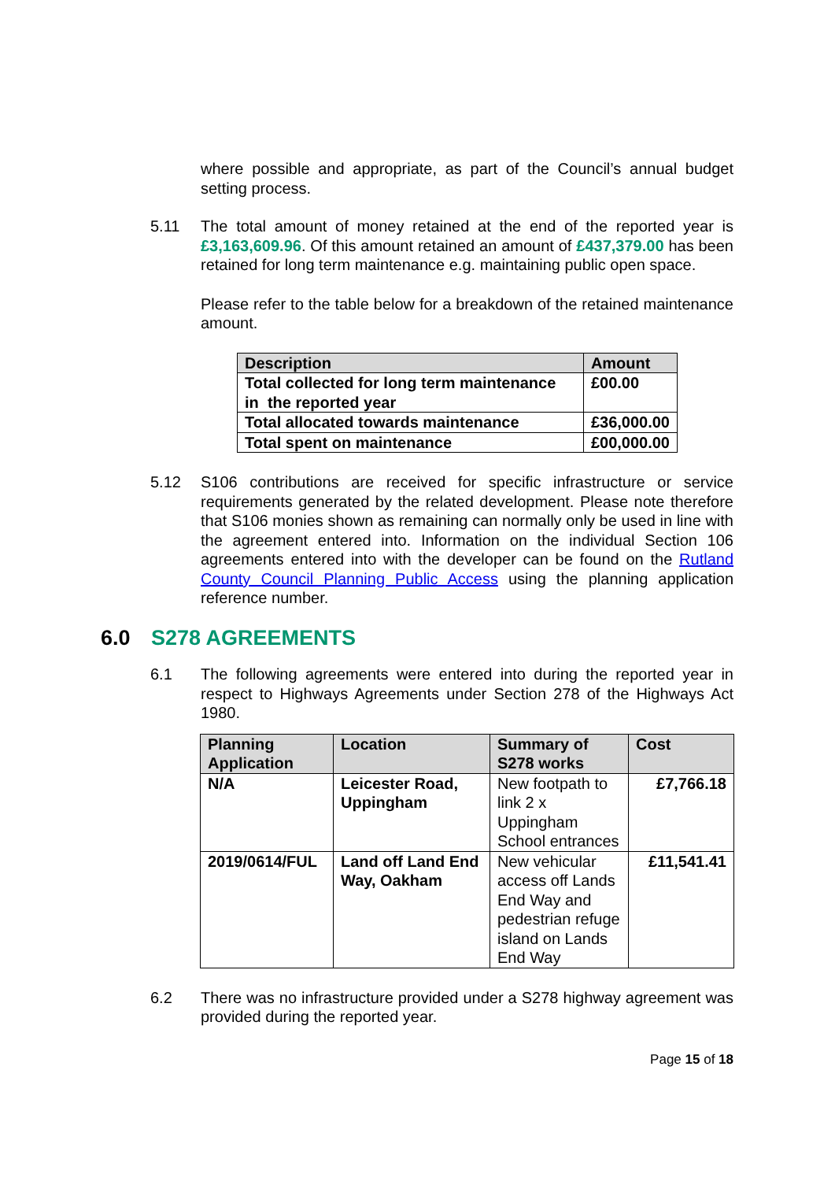where possible and appropriate, as part of the Council’s annual budget setting process.
5.11 The total amount of money retained at the end of the reported year is £3,163,609.96. Of this amount retained an amount of £437,379.00 has been retained for long term maintenance e.g. maintaining public open space.
Please refer to the table below for a breakdown of the retained maintenance amount.
| Description | Amount |
| --- | --- |
| Total collected for long term maintenance in the reported year | £00.00 |
| Total allocated towards maintenance | £36,000.00 |
| Total spent on maintenance | £00,000.00 |
5.12 S106 contributions are received for specific infrastructure or service requirements generated by the related development. Please note therefore that S106 monies shown as remaining can normally only be used in line with the agreement entered into. Information on the individual Section 106 agreements entered into with the developer can be found on the Rutland County Council Planning Public Access using the planning application reference number.
6.0 S278 AGREEMENTS
6.1 The following agreements were entered into during the reported year in respect to Highways Agreements under Section 278 of the Highways Act 1980.
| Planning Application | Location | Summary of S278 works | Cost |
| --- | --- | --- | --- |
| N/A | Leicester Road, Uppingham | New footpath to link 2 x Uppingham School entrances | £7,766.18 |
| 2019/0614/FUL | Land off Land End Way, Oakham | New vehicular access off Lands End Way and pedestrian refuge island on Lands End Way | £11,541.41 |
6.2 There was no infrastructure provided under a S278 highway agreement was provided during the reported year.
Page 15 of 18